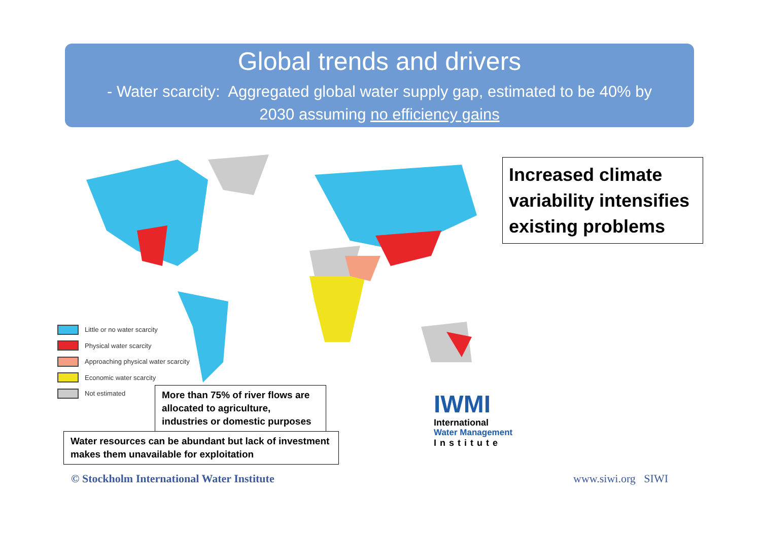Global trends and drivers
- Water scarcity: Aggregated global water supply gap, estimated to be 40% by
2030 assuming no efficiency gains
Little or no water scarcity
Physical water scarcity
Approaching physical water scarcity
Economic water scarcity
Not estimated
Increased climate variability intensifies existing problems
More than 75% of river flows are allocated to agriculture, industries or domestic purposes
Water resources can be abundant but lack of investment makes them unavailable for exploitation
IWMI
International
Water Management
Institute
© Stockholm International Water Institute
www.siwi.org SIWI